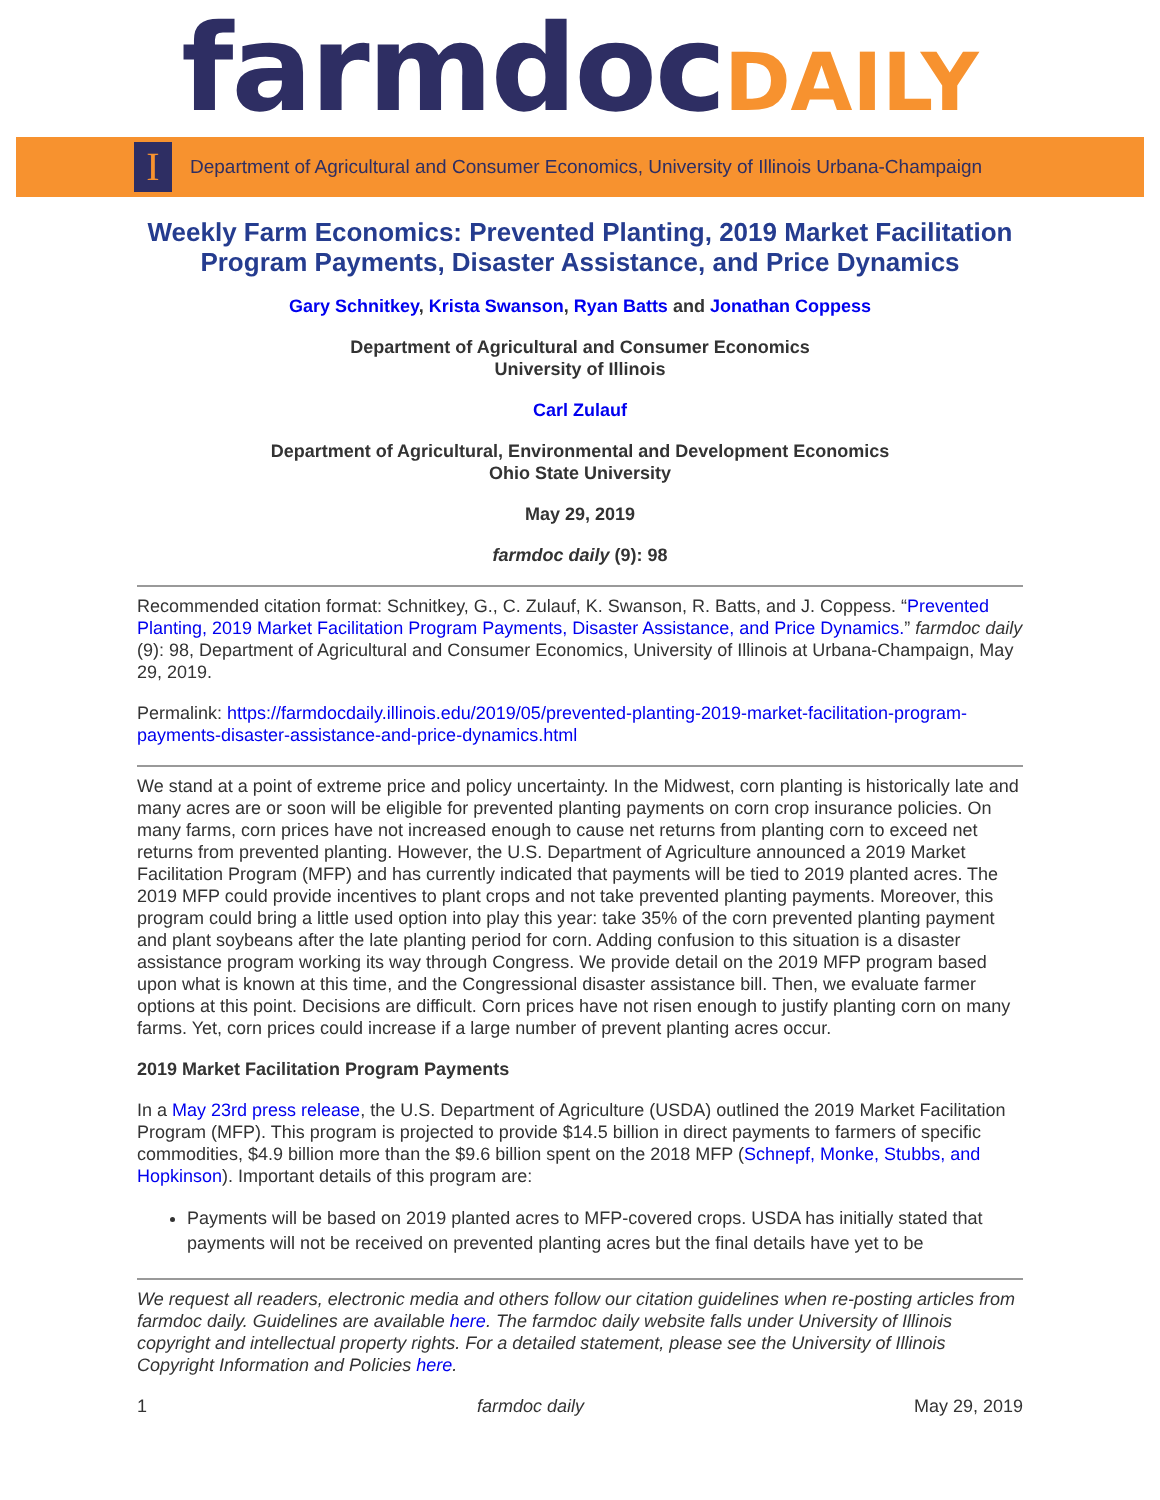farmdoc DAILY
I
Department of Agricultural and Consumer Economics, University of Illinois Urbana-Champaign
Weekly Farm Economics: Prevented Planting, 2019 Market Facilitation Program Payments, Disaster Assistance, and Price Dynamics
Gary Schnitkey, Krista Swanson, Ryan Batts and Jonathan Coppess
Department of Agricultural and Consumer Economics
University of Illinois
Carl Zulauf
Department of Agricultural, Environmental and Development Economics
Ohio State University
May 29, 2019
farmdoc daily (9): 98
Recommended citation format: Schnitkey, G., C. Zulauf, K. Swanson, R. Batts, and J. Coppess. “Prevented Planting, 2019 Market Facilitation Program Payments, Disaster Assistance, and Price Dynamics.” farmdoc daily (9): 98, Department of Agricultural and Consumer Economics, University of Illinois at Urbana-Champaign, May 29, 2019.
Permalink: https://farmdocdaily.illinois.edu/2019/05/prevented-planting-2019-market-facilitation-program-payments-disaster-assistance-and-price-dynamics.html
We stand at a point of extreme price and policy uncertainty. In the Midwest, corn planting is historically late and many acres are or soon will be eligible for prevented planting payments on corn crop insurance policies. On many farms, corn prices have not increased enough to cause net returns from planting corn to exceed net returns from prevented planting. However, the U.S. Department of Agriculture announced a 2019 Market Facilitation Program (MFP) and has currently indicated that payments will be tied to 2019 planted acres. The 2019 MFP could provide incentives to plant crops and not take prevented planting payments. Moreover, this program could bring a little used option into play this year: take 35% of the corn prevented planting payment and plant soybeans after the late planting period for corn. Adding confusion to this situation is a disaster assistance program working its way through Congress. We provide detail on the 2019 MFP program based upon what is known at this time, and the Congressional disaster assistance bill. Then, we evaluate farmer options at this point. Decisions are difficult. Corn prices have not risen enough to justify planting corn on many farms. Yet, corn prices could increase if a large number of prevent planting acres occur.
2019 Market Facilitation Program Payments
In a May 23rd press release, the U.S. Department of Agriculture (USDA) outlined the 2019 Market Facilitation Program (MFP). This program is projected to provide $14.5 billion in direct payments to farmers of specific commodities, $4.9 billion more than the $9.6 billion spent on the 2018 MFP (Schnepf, Monke, Stubbs, and Hopkinson). Important details of this program are:
Payments will be based on 2019 planted acres to MFP-covered crops. USDA has initially stated that payments will not be received on prevented planting acres but the final details have yet to be
We request all readers, electronic media and others follow our citation guidelines when re-posting articles from farmdoc daily. Guidelines are available here. The farmdoc daily website falls under University of Illinois copyright and intellectual property rights. For a detailed statement, please see the University of Illinois Copyright Information and Policies here.
1 farmdoc daily May 29, 2019